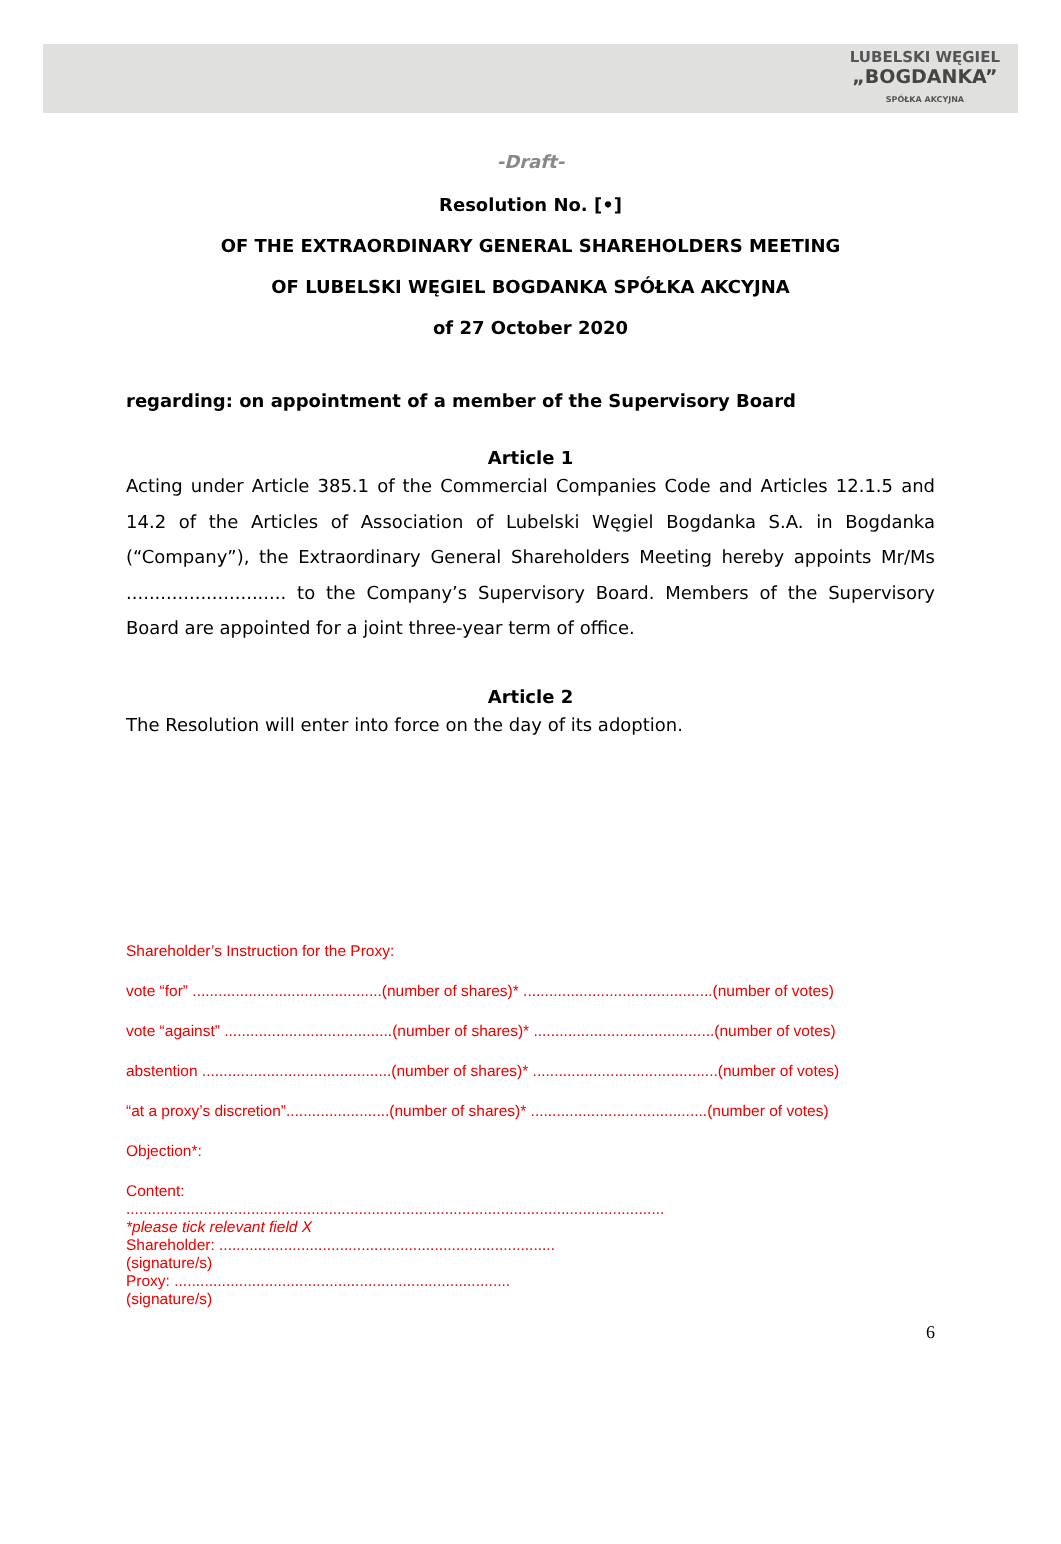LUBELSKI WĘGIEL
„BOGDANKA”
SPÓŁKA AKCYJNA
-Draft-
Resolution No. [•]
OF THE EXTRAORDINARY GENERAL SHAREHOLDERS MEETING
OF LUBELSKI WĘGIEL BOGDANKA SPÓŁKA AKCYJNA
of 27 October 2020
regarding: on appointment of a member of the Supervisory Board
Article 1
Acting under Article 385.1 of the Commercial Companies Code and Articles 12.1.5 and 14.2 of the Articles of Association of Lubelski Węgiel Bogdanka S.A. in Bogdanka (“Company”), the Extraordinary General Shareholders Meeting hereby appoints Mr/Ms ............................ to the Company’s Supervisory Board. Members of the Supervisory Board are appointed for a joint three-year term of office.
Article 2
The Resolution will enter into force on the day of its adoption.
Shareholder’s Instruction for the Proxy:
vote “for” ............................................(number of shares)* ............................................(number of votes)
vote “against” .......................................(number of shares)* ..........................................(number of votes)
abstention ............................................(number of shares)* ...........................................(number of votes)
“at a proxy’s discretion”........................(number of shares)* .........................................(number of votes)
Objection*:
Content:
.............................................................................................................................
*please tick relevant field X
Shareholder: ..............................................................................
(signature/s)
Proxy: ..............................................................................
(signature/s)
6